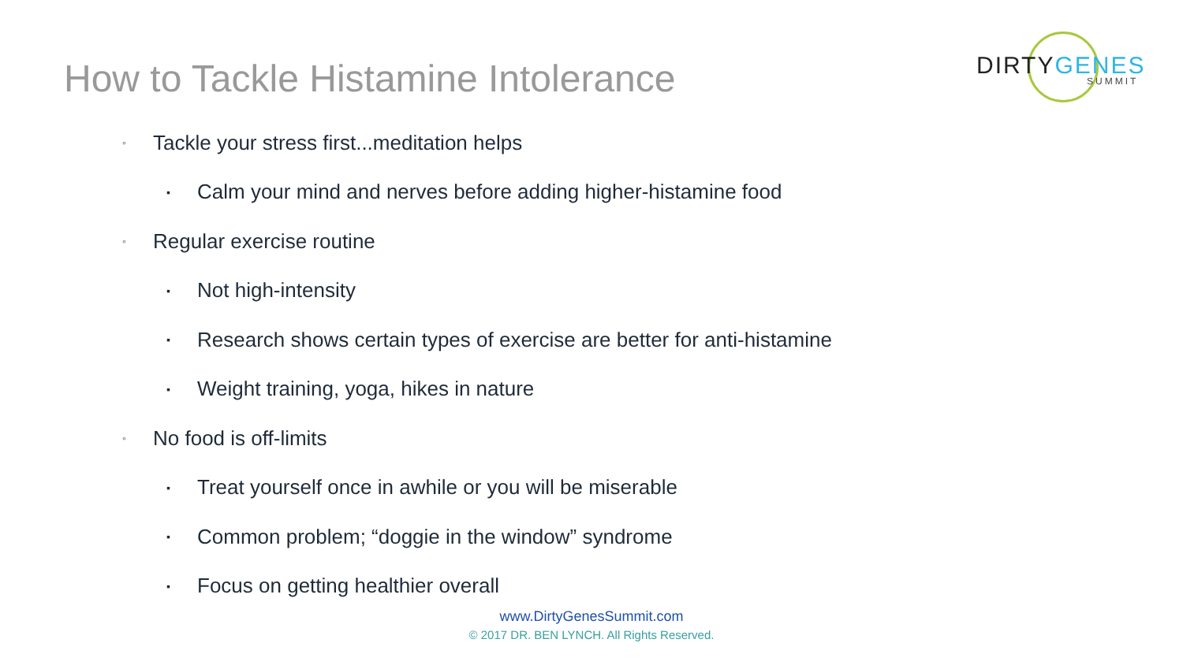How to Tackle Histamine Intolerance
DIRTY GENES
SUMMIT
◦ Tackle your stress first...meditation helps
▪ Calm your mind and nerves before adding higher-histamine food
◦ Regular exercise routine
▪ Not high-intensity
▪ Research shows certain types of exercise are better for anti-histamine
▪ Weight training, yoga, hikes in nature
◦ No food is off-limits
▪ Treat yourself once in awhile or you will be miserable
▪ Common problem; “doggie in the window” syndrome
▪ Focus on getting healthier overall
www.DirtyGenesSummit.com
© 2017 DR. BEN LYNCH. All Rights Reserved.